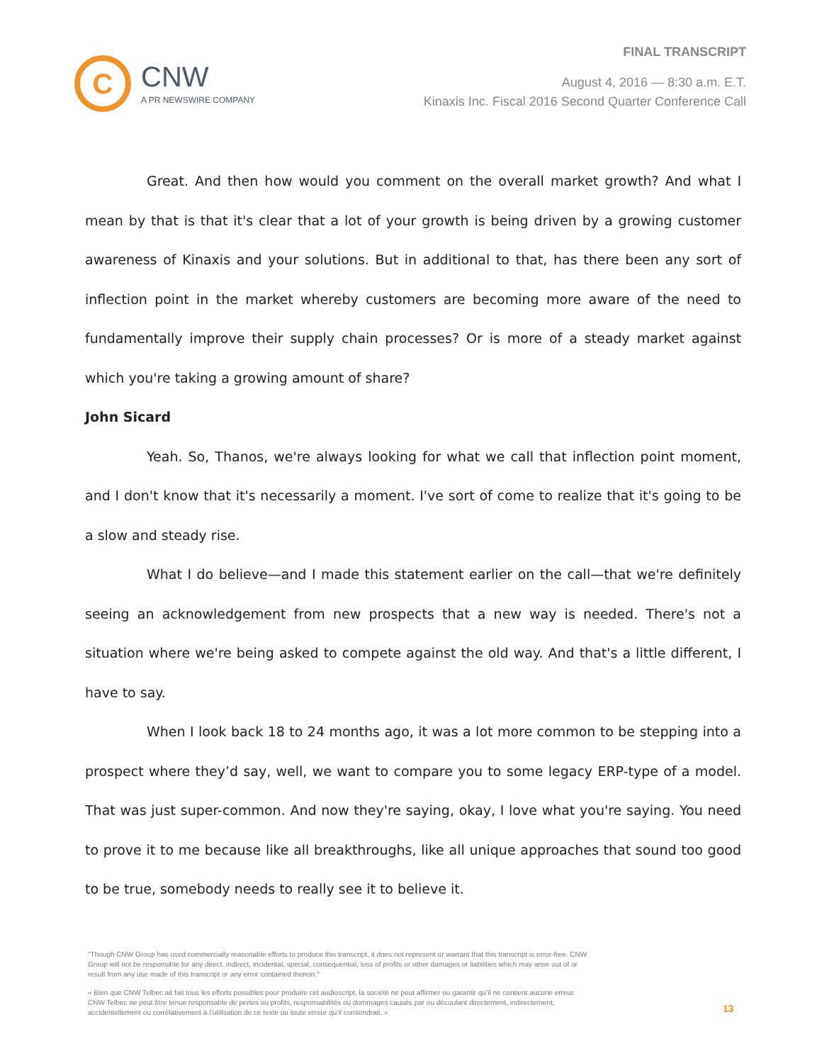C
CNW
A PR NEWSWIRE COMPANY
FINAL TRANSCRIPT
August 4, 2016 — 8:30 a.m. E.T.
Kinaxis Inc. Fiscal 2016 Second Quarter Conference Call
Great. And then how would you comment on the overall market growth? And what I mean by that is that it's clear that a lot of your growth is being driven by a growing customer awareness of Kinaxis and your solutions. But in additional to that, has there been any sort of inflection point in the market whereby customers are becoming more aware of the need to fundamentally improve their supply chain processes? Or is more of a steady market against which you're taking a growing amount of share?
John Sicard
Yeah. So, Thanos, we're always looking for what we call that inflection point moment, and I don't know that it's necessarily a moment. I've sort of come to realize that it's going to be a slow and steady rise.
What I do believe—and I made this statement earlier on the call—that we're definitely seeing an acknowledgement from new prospects that a new way is needed. There's not a situation where we're being asked to compete against the old way. And that's a little different, I have to say.
When I look back 18 to 24 months ago, it was a lot more common to be stepping into a prospect where they’d say, well, we want to compare you to some legacy ERP-type of a model. That was just super-common. And now they're saying, okay, I love what you're saying. You need to prove it to me because like all breakthroughs, like all unique approaches that sound too good to be true, somebody needs to really see it to believe it.
"Though CNW Group has used commercially reasonable efforts to produce this transcript, it does not represent or warrant that this transcript is error-free. CNW Group will not be responsible for any direct, indirect, incidental, special, consequential, loss of profits or other damages or liabilities which may arise out of or result from any use made of this transcript or any error contained therein."
« Bien que CNW Telbec ait fait tous les efforts possibles pour produire cet audioscript, la société ne peut affirmer ou garantir qu’il ne contient aucune erreur. CNW Telbec ne peut être tenue responsable de pertes ou profits, responsabilités ou dommages causés par ou découlant directement, indirectement, accidentellement ou corrélativement à l’utilisation de ce texte ou toute erreur qu’il contiendrait. »
13